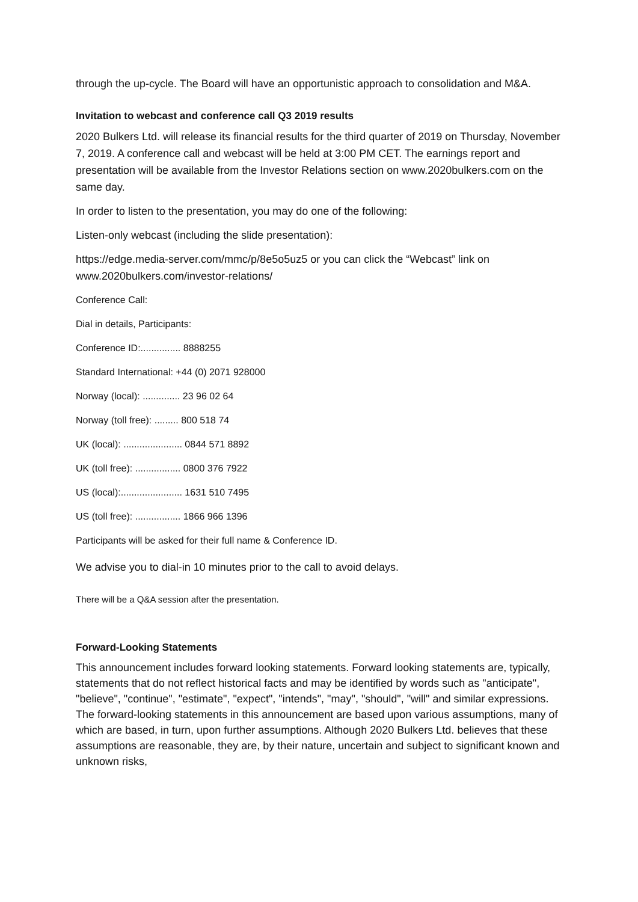through the up-cycle. The Board will have an opportunistic approach to consolidation and M&A.
Invitation to webcast and conference call Q3 2019 results
2020 Bulkers Ltd. will release its financial results for the third quarter of 2019 on Thursday, November 7, 2019. A conference call and webcast will be held at 3:00 PM CET. The earnings report and presentation will be available from the Investor Relations section on www.2020bulkers.com on the same day.
In order to listen to the presentation, you may do one of the following:
Listen-only webcast (including the slide presentation):
https://edge.media-server.com/mmc/p/8e5o5uz5 or you can click the “Webcast” link on www.2020bulkers.com/investor-relations/
Conference Call:
Dial in details, Participants:
Conference ID:............... 8888255
Standard International: +44 (0) 2071 928000
Norway (local): .............. 23 96 02 64
Norway (toll free): ......... 800 518 74
UK (local): ...................... 0844 571 8892
UK (toll free): ................. 0800 376 7922
US (local):....................... 1631 510 7495
US (toll free): ................. 1866 966 1396
Participants will be asked for their full name & Conference ID.
We advise you to dial-in 10 minutes prior to the call to avoid delays.
There will be a Q&A session after the presentation.
Forward-Looking Statements
This announcement includes forward looking statements. Forward looking statements are, typically, statements that do not reflect historical facts and may be identified by words such as "anticipate", "believe", "continue", "estimate", "expect", "intends", "may", "should", "will" and similar expressions. The forward-looking statements in this announcement are based upon various assumptions, many of which are based, in turn, upon further assumptions. Although 2020 Bulkers Ltd. believes that these assumptions are reasonable, they are, by their nature, uncertain and subject to significant known and unknown risks,